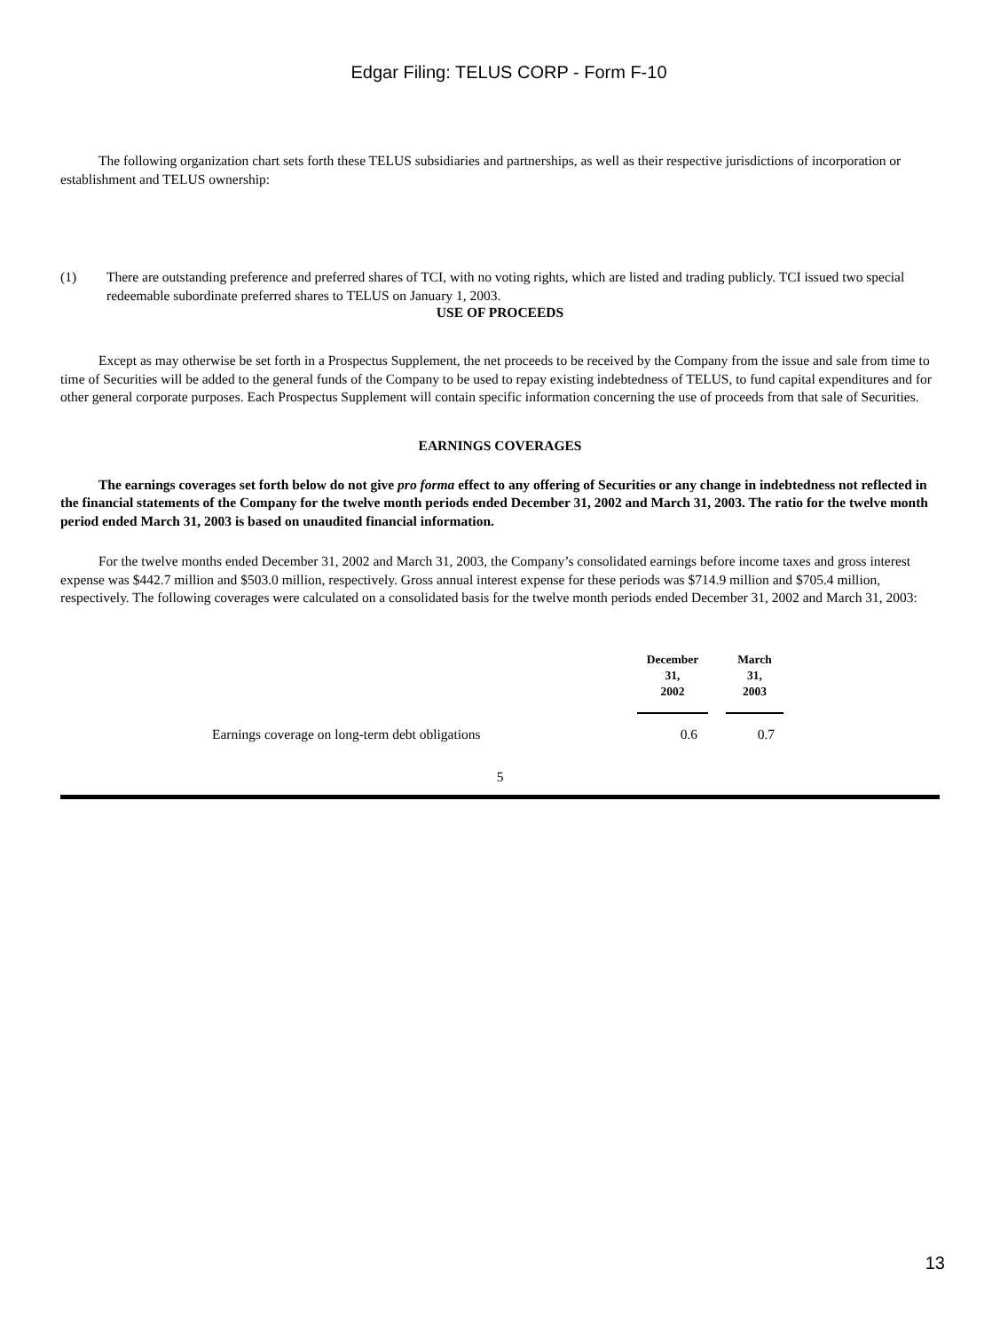Edgar Filing: TELUS CORP - Form F-10
The following organization chart sets forth these TELUS subsidiaries and partnerships, as well as their respective jurisdictions of incorporation or establishment and TELUS ownership:
(1)
There are outstanding preference and preferred shares of TCI, with no voting rights, which are listed and trading publicly. TCI issued two special redeemable subordinate preferred shares to TELUS on January 1, 2003.
USE OF PROCEEDS
Except as may otherwise be set forth in a Prospectus Supplement, the net proceeds to be received by the Company from the issue and sale from time to time of Securities will be added to the general funds of the Company to be used to repay existing indebtedness of TELUS, to fund capital expenditures and for other general corporate purposes. Each Prospectus Supplement will contain specific information concerning the use of proceeds from that sale of Securities.
EARNINGS COVERAGES
The earnings coverages set forth below do not give pro forma effect to any offering of Securities or any change in indebtedness not reflected in the financial statements of the Company for the twelve month periods ended December 31, 2002 and March 31, 2003. The ratio for the twelve month period ended March 31, 2003 is based on unaudited financial information.
For the twelve months ended December 31, 2002 and March 31, 2003, the Company’s consolidated earnings before income taxes and gross interest expense was $442.7 million and $503.0 million, respectively. Gross annual interest expense for these periods was $714.9 million and $705.4 million, respectively. The following coverages were calculated on a consolidated basis for the twelve month periods ended December 31, 2002 and March 31, 2003:
| | December 31, 2002 | March 31, 2003 |
| --- | --- | --- |
| Earnings coverage on long-term debt obligations | 0.6 | 0.7 |
5
13